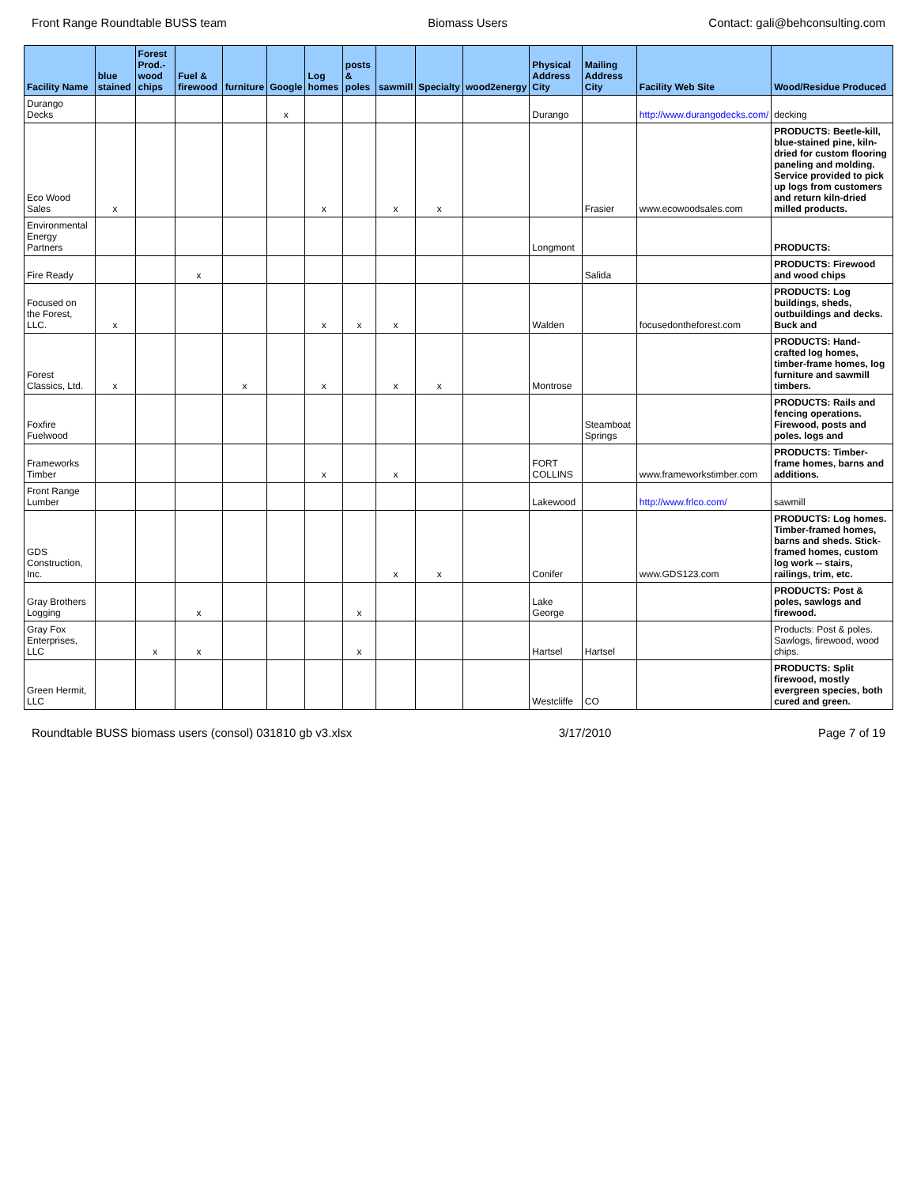Front Range Roundtable BUSS team Biomass Users Contact: gali@behconsulting.com
| Facility Name | blue stained | Forest Prod.-wood chips | Fuel & firewood | furniture | Google | Log homes | posts & poles | sawmill | Specialty | wood2energy | Physical Address City | Mailing Address City | Facility Web Site | Wood/Residue Produced |
| --- | --- | --- | --- | --- | --- | --- | --- | --- | --- | --- | --- | --- | --- | --- |
| Durango Decks | | | | | x | | | | | | Durango | | http://www.durangodecks.com/ | decking |
| Eco Wood Sales | x | | | | | x | | x | x | | | Frasier | www.ecowoodsales.com | PRODUCTS: Beetle-kill, blue-stained pine, kiln-dried for custom flooring paneling and molding. Service provided to pick up logs from customers and return kiln-dried milled products. |
| Environmental Energy Partners | | | | | | | | | | | Longmont | | | PRODUCTS: |
| Fire Ready | | | x | | | | | | | | | Salida | | PRODUCTS: Firewood and wood chips |
| Focused on the Forest, LLC. | x | | | | | x | x | x | | | Walden | | focusedontheforest.com | PRODUCTS: Log buildings, sheds, outbuildings and decks. Buck and |
| Forest Classics, Ltd. | x | | | x | | x | | x | x | | Montrose | | | PRODUCTS: Hand-crafted log homes, timber-frame homes, log furniture and sawmill timbers. |
| Foxfire Fuelwood | | | | | | | | | | | | Steamboat Springs | | PRODUCTS: Rails and fencing operations. Firewood, posts and poles. logs and |
| Frameworks Timber | | | | | | x | | x | | | FORT COLLINS | | www.frameworkstimber.com | PRODUCTS: Timber-frame homes, barns and additions. |
| Front Range Lumber | | | | | | | | | | | Lakewood | | http://www.frlco.com/ | sawmill |
| GDS Construction, Inc. | | | | | | | | x | x | | Conifer | | www.GDS123.com | PRODUCTS: Log homes. Timber-framed homes, barns and sheds. Stick-framed homes, custom log work -- stairs, railings, trim, etc. |
| Gray Brothers Logging | | | x | | | | x | | | | Lake George | | | PRODUCTS: Post & poles, sawlogs and firewood. |
| Gray Fox Enterprises, LLC | | x | x | | | | x | | | | Hartsel | Hartsel | | Products: Post & poles. Sawlogs, firewood, wood chips. |
| Green Hermit, LLC | | | | | | | | | | | Westcliffe | CO | | PRODUCTS: Split firewood, mostly evergreen species, both cured and green. |
Roundtable BUSS biomass users (consol) 031810 gb v3.xlsx 3/17/2010 Page 7 of 19